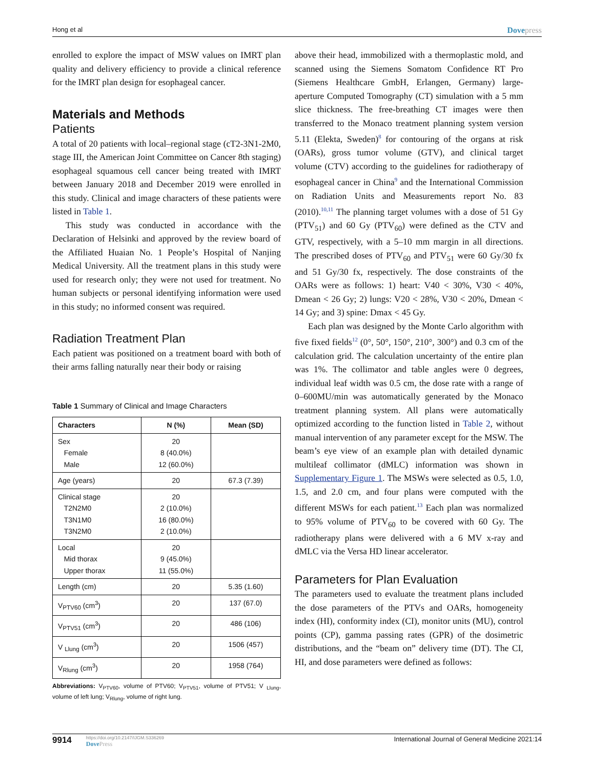Hong et al
Dovepress
enrolled to explore the impact of MSW values on IMRT plan quality and delivery efficiency to provide a clinical reference for the IMRT plan design for esophageal cancer.
Materials and Methods
Patients
A total of 20 patients with local–regional stage (cT2-3N1-2M0, stage III, the American Joint Committee on Cancer 8th staging) esophageal squamous cell cancer being treated with IMRT between January 2018 and December 2019 were enrolled in this study. Clinical and image characters of these patients were listed in Table 1.
This study was conducted in accordance with the Declaration of Helsinki and approved by the review board of the Affiliated Huaian No. 1 People’s Hospital of Nanjing Medical University. All the treatment plans in this study were used for research only; they were not used for treatment. No human subjects or personal identifying information were used in this study; no informed consent was required.
Radiation Treatment Plan
Each patient was positioned on a treatment board with both of their arms falling naturally near their body or raising
Table 1 Summary of Clinical and Image Characters
| Characters | N (%) | Mean (SD) |
| --- | --- | --- |
| Sex Female Male | 20 8 (40.0%) 12 (60.0%) | |
| Age (years) | 20 | 67.3 (7.39) |
| Clinical stage T2N2M0 T3N1M0 T3N2M0 | 20 2 (10.0%) 16 (80.0%) 2 (10.0%) | |
| Local Mid thorax Upper thorax | 20 9 (45.0%) 11 (55.0%) | |
| Length (cm) | 20 | 5.35 (1.60) |
| V<sub>PTV60</sub> (cm<sup>3</sup>) | 20 | 137 (67.0) |
| V<sub>PTV51</sub> (cm<sup>3</sup>) | 20 | 486 (106) |
| V <sub>Llung</sub> (cm<sup>3</sup>) | 20 | 1506 (457) |
| V<sub>Rlung</sub> (cm<sup>3</sup>) | 20 | 1958 (764) |
Abbreviations: V<sub>PTV60</sub>, volume of PTV60; V<sub>PTV51</sub>, volume of PTV51; V <sub>Llung</sub>, volume of left lung; V<sub>Rlung</sub>, volume of right lung.
above their head, immobilized with a thermoplastic mold, and scanned using the Siemens Somatom Confidence RT Pro (Siemens Healthcare GmbH, Erlangen, Germany) large-aperture Computed Tomography (CT) simulation with a 5 mm slice thickness. The free-breathing CT images were then transferred to the Monaco treatment planning system version 5.11 (Elekta, Sweden)<sup>8</sup> for contouring of the organs at risk (OARs), gross tumor volume (GTV), and clinical target volume (CTV) according to the guidelines for radiotherapy of esophageal cancer in China<sup>9</sup> and the International Commission on Radiation Units and Measurements report No. 83 (2010).<sup>10,11</sup> The planning target volumes with a dose of 51 Gy (PTV<sub>51</sub>) and 60 Gy (PTV<sub>60</sub>) were defined as the CTV and GTV, respectively, with a 5–10 mm margin in all directions. The prescribed doses of PTV<sub>60</sub> and PTV<sub>51</sub> were 60 Gy/30 fx and 51 Gy/30 fx, respectively. The dose constraints of the OARs were as follows: 1) heart: V40 < 30%, V30 < 40%, Dmean < 26 Gy; 2) lungs: V20 < 28%, V30 < 20%, Dmean < 14 Gy; and 3) spine: Dmax < 45 Gy.
Each plan was designed by the Monte Carlo algorithm with five fixed fields<sup>12</sup> (0°, 50°, 150°, 210°, 300°) and 0.3 cm of the calculation grid. The calculation uncertainty of the entire plan was 1%. The collimator and table angles were 0 degrees, individual leaf width was 0.5 cm, the dose rate with a range of 0–600MU/min was automatically generated by the Monaco treatment planning system. All plans were automatically optimized according to the function listed in Table 2, without manual intervention of any parameter except for the MSW. The beam’s eye view of an example plan with detailed dynamic multileaf collimator (dMLC) information was shown in Supplementary Figure 1. The MSWs were selected as 0.5, 1.0, 1.5, and 2.0 cm, and four plans were computed with the different MSWs for each patient.<sup>13</sup> Each plan was normalized to 95% volume of PTV<sub>60</sub> to be covered with 60 Gy. The radiotherapy plans were delivered with a 6 MV x-ray and dMLC via the Versa HD linear accelerator.
Parameters for Plan Evaluation
The parameters used to evaluate the treatment plans included the dose parameters of the PTVs and OARs, homogeneity index (HI), conformity index (CI), monitor units (MU), control points (CP), gamma passing rates (GPR) of the dosimetric distributions, and the “beam on” delivery time (DT). The CI, HI, and dose parameters were defined as follows:
9914
https://doi.org/10.2147/IJGM.S336269
DovePress
International Journal of General Medicine 2021:14